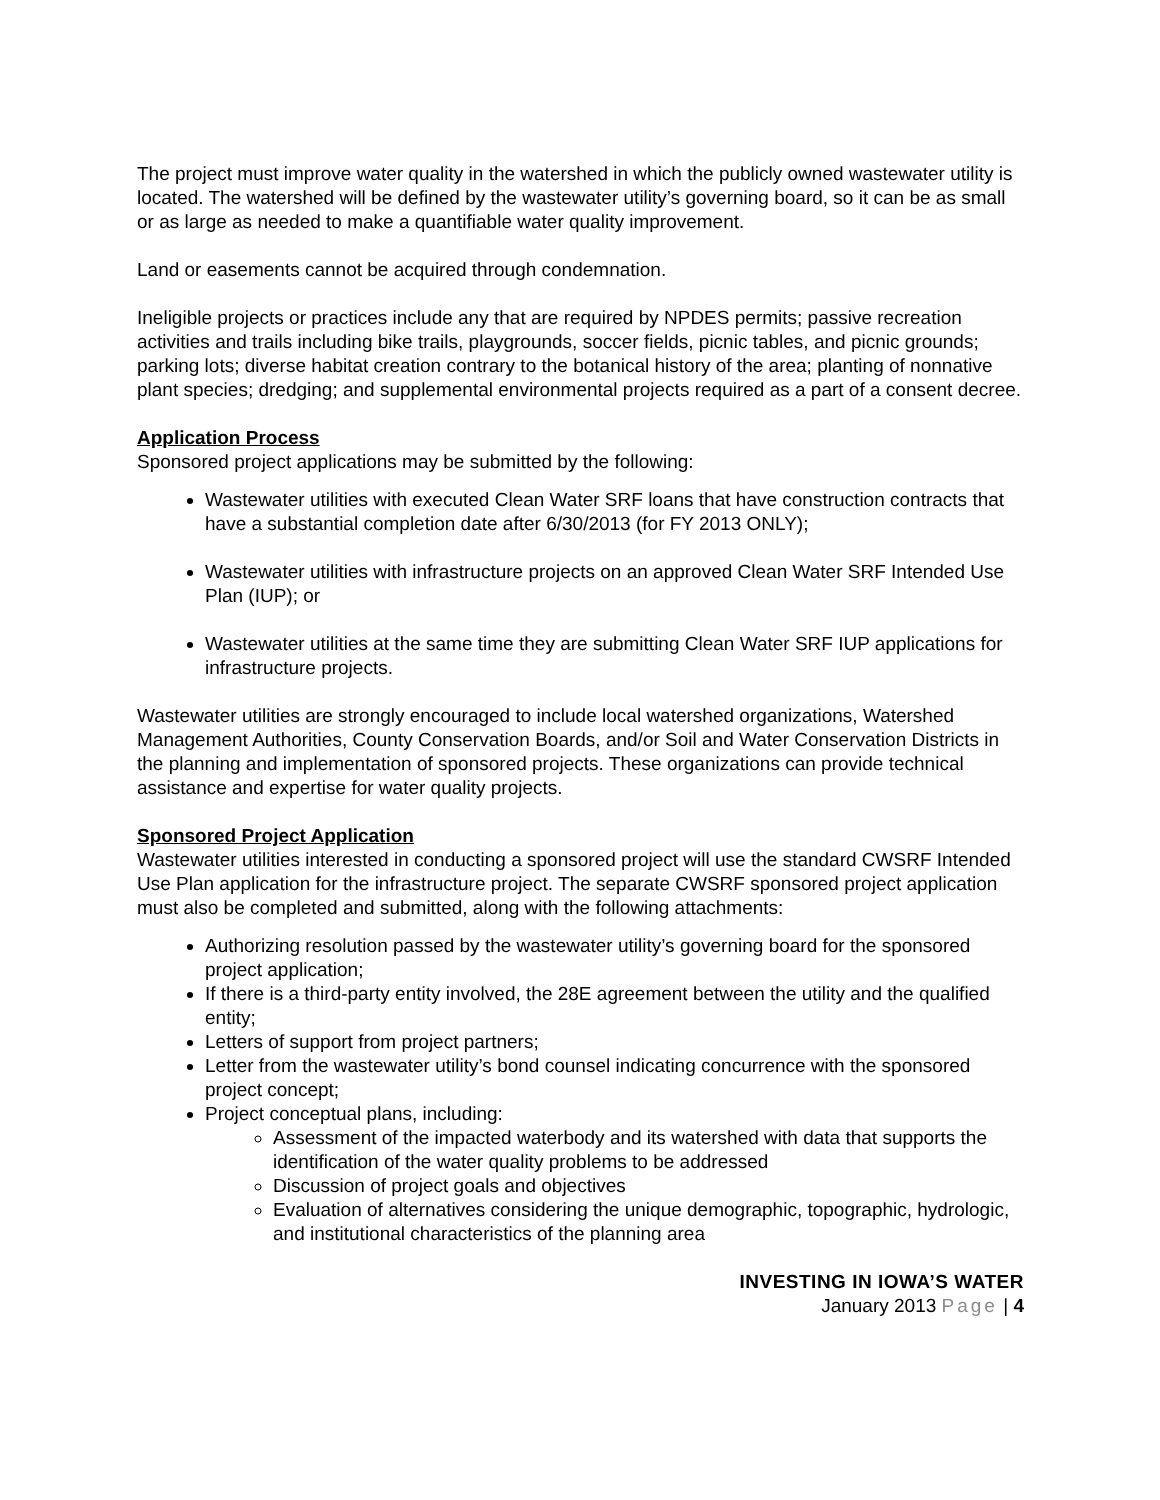The project must improve water quality in the watershed in which the publicly owned wastewater utility is located. The watershed will be defined by the wastewater utility’s governing board, so it can be as small or as large as needed to make a quantifiable water quality improvement.
Land or easements cannot be acquired through condemnation.
Ineligible projects or practices include any that are required by NPDES permits; passive recreation activities and trails including bike trails, playgrounds, soccer fields, picnic tables, and picnic grounds; parking lots; diverse habitat creation contrary to the botanical history of the area; planting of nonnative plant species; dredging; and supplemental environmental projects required as a part of a consent decree.
Application Process
Sponsored project applications may be submitted by the following:
Wastewater utilities with executed Clean Water SRF loans that have construction contracts that have a substantial completion date after 6/30/2013 (for FY 2013 ONLY);
Wastewater utilities with infrastructure projects on an approved Clean Water SRF Intended Use Plan (IUP); or
Wastewater utilities at the same time they are submitting Clean Water SRF IUP applications for infrastructure projects.
Wastewater utilities are strongly encouraged to include local watershed organizations, Watershed Management Authorities, County Conservation Boards, and/or Soil and Water Conservation Districts in the planning and implementation of sponsored projects. These organizations can provide technical assistance and expertise for water quality projects.
Sponsored Project Application
Wastewater utilities interested in conducting a sponsored project will use the standard CWSRF Intended Use Plan application for the infrastructure project. The separate CWSRF sponsored project application must also be completed and submitted, along with the following attachments:
Authorizing resolution passed by the wastewater utility’s governing board for the sponsored project application;
If there is a third-party entity involved, the 28E agreement between the utility and the qualified entity;
Letters of support from project partners;
Letter from the wastewater utility’s bond counsel indicating concurrence with the sponsored project concept;
Project conceptual plans, including:
Assessment of the impacted waterbody and its watershed with data that supports the identification of the water quality problems to be addressed
Discussion of project goals and objectives
Evaluation of alternatives considering the unique demographic, topographic, hydrologic, and institutional characteristics of the planning area
INVESTING IN IOWA’S WATER
January 2013 Page | 4